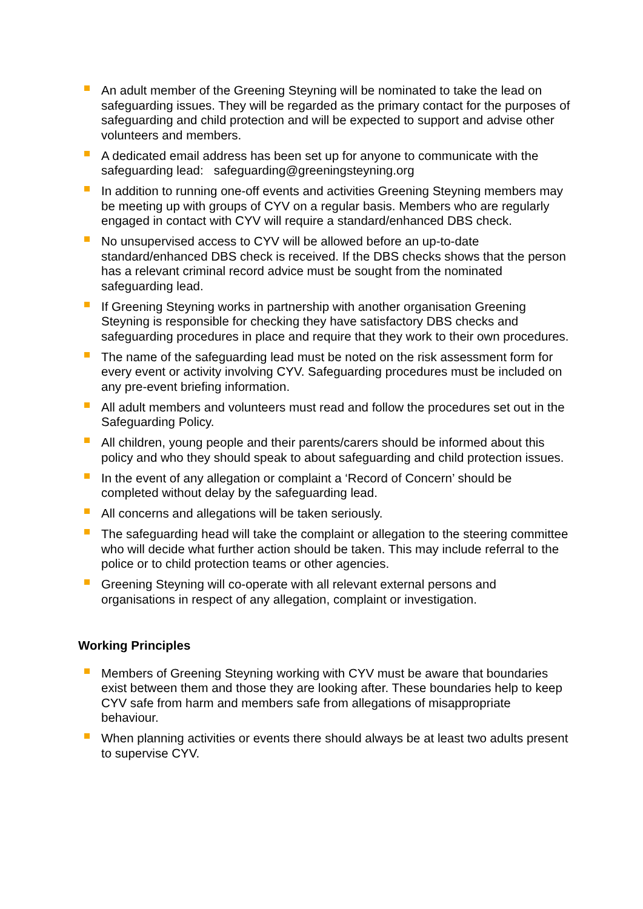An adult member of the Greening Steyning will be nominated to take the lead on safeguarding issues. They will be regarded as the primary contact for the purposes of safeguarding and child protection and will be expected to support and advise other volunteers and members.
A dedicated email address has been set up for anyone to communicate with the safeguarding lead: safeguarding@greeningsteyning.org
In addition to running one-off events and activities Greening Steyning members may be meeting up with groups of CYV on a regular basis. Members who are regularly engaged in contact with CYV will require a standard/enhanced DBS check.
No unsupervised access to CYV will be allowed before an up-to-date standard/enhanced DBS check is received. If the DBS checks shows that the person has a relevant criminal record advice must be sought from the nominated safeguarding lead.
If Greening Steyning works in partnership with another organisation Greening Steyning is responsible for checking they have satisfactory DBS checks and safeguarding procedures in place and require that they work to their own procedures.
The name of the safeguarding lead must be noted on the risk assessment form for every event or activity involving CYV. Safeguarding procedures must be included on any pre-event briefing information.
All adult members and volunteers must read and follow the procedures set out in the Safeguarding Policy.
All children, young people and their parents/carers should be informed about this policy and who they should speak to about safeguarding and child protection issues.
In the event of any allegation or complaint a ‘Record of Concern’ should be completed without delay by the safeguarding lead.
All concerns and allegations will be taken seriously.
The safeguarding head will take the complaint or allegation to the steering committee who will decide what further action should be taken. This may include referral to the police or to child protection teams or other agencies.
Greening Steyning will co-operate with all relevant external persons and organisations in respect of any allegation, complaint or investigation.
Working Principles
Members of Greening Steyning working with CYV must be aware that boundaries exist between them and those they are looking after. These boundaries help to keep CYV safe from harm and members safe from allegations of misappropriate behaviour.
When planning activities or events there should always be at least two adults present to supervise CYV.